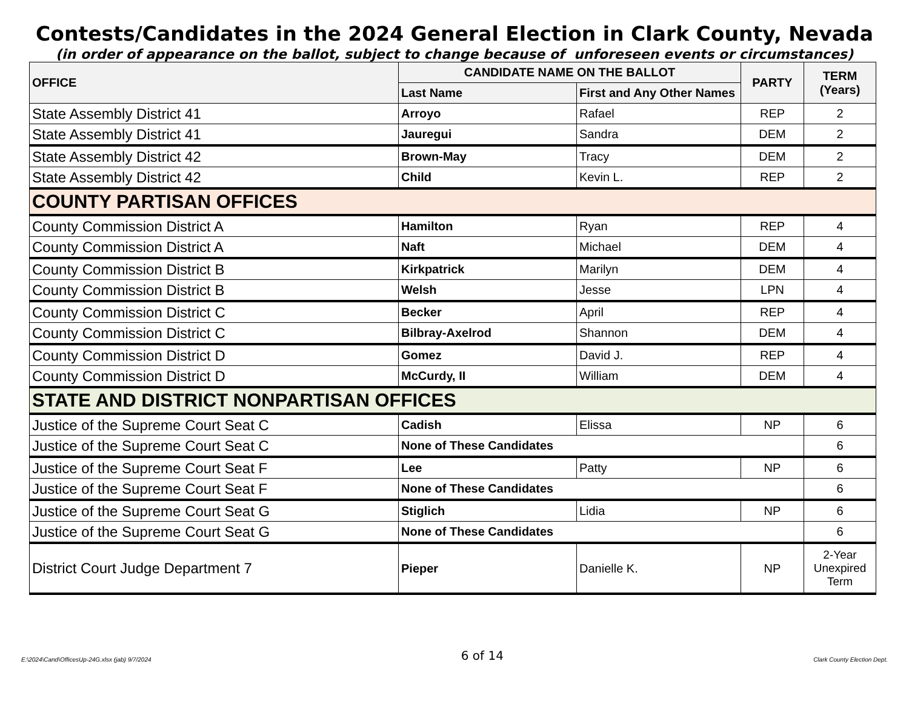Contests/Candidates in the 2024 General Election in Clark County, Nevada
(in order of appearance on the ballot, subject to change because of unforeseen events or circumstances)
| OFFICE | CANDIDATE NAME ON THE BALLOT | | PARTY | TERM (Years) |
| --- | --- | --- | --- | --- |
| | Last Name | First and Any Other Names | | |
| State Assembly District 41 | Arroyo | Rafael | REP | 2 |
| State Assembly District 41 | Jauregui | Sandra | DEM | 2 |
| State Assembly District 42 | Brown-May | Tracy | DEM | 2 |
| State Assembly District 42 | Child | Kevin L. | REP | 2 |
| COUNTY PARTISAN OFFICES | | | | |
| County Commission District A | Hamilton | Ryan | REP | 4 |
| County Commission District A | Naft | Michael | DEM | 4 |
| County Commission District B | Kirkpatrick | Marilyn | DEM | 4 |
| County Commission District B | Welsh | Jesse | LPN | 4 |
| County Commission District C | Becker | April | REP | 4 |
| County Commission District C | Bilbray-Axelrod | Shannon | DEM | 4 |
| County Commission District D | Gomez | David J. | REP | 4 |
| County Commission District D | McCurdy, II | William | DEM | 4 |
| STATE AND DISTRICT NONPARTISAN OFFICES | | | | |
| Justice of the Supreme Court Seat C | Cadish | Elissa | NP | 6 |
| Justice of the Supreme Court Seat C | None of These Candidates | | | 6 |
| Justice of the Supreme Court Seat F | Lee | Patty | NP | 6 |
| Justice of the Supreme Court Seat F | None of These Candidates | | | 6 |
| Justice of the Supreme Court Seat G | Stiglich | Lidia | NP | 6 |
| Justice of the Supreme Court Seat G | None of These Candidates | | | 6 |
| District Court Judge Department 7 | Pieper | Danielle K. | NP | 2-Year Unexpired Term |
E:\2024\Cand\OfficesUp-24G.xlsx (jab) 9/7/2024 6 of 14 Clark County Election Dept.